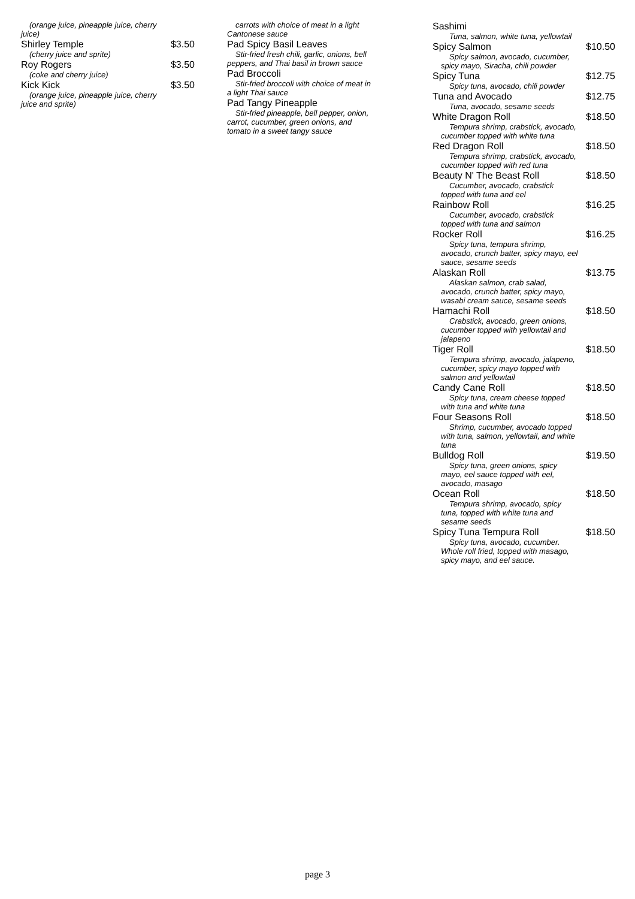(orange juice, pineapple juice, cherry juice)
Shirley Temple $3.50
(cherry juice and sprite)
Roy Rogers $3.50
(coke and cherry juice)
Kick Kick $3.50
(orange juice, pineapple juice, cherry juice and sprite)
carrots with choice of meat in a light Cantonese sauce
Pad Spicy Basil Leaves
Stir-fried fresh chili, garlic, onions, bell peppers, and Thai basil in brown sauce
Pad Broccoli
Stir-fried broccoli with choice of meat in a light Thai sauce
Pad Tangy Pineapple
Stir-fried pineapple, bell pepper, onion, carrot, cucumber, green onions, and tomato in a sweet tangy sauce
Sashimi
Tuna, salmon, white tuna, yellowtail
Spicy Salmon $10.50
Spicy salmon, avocado, cucumber, spicy mayo, Siracha, chili powder
Spicy Tuna $12.75
Spicy tuna, avocado, chili powder
Tuna and Avocado $12.75
Tuna, avocado, sesame seeds
White Dragon Roll $18.50
Tempura shrimp, crabstick, avocado, cucumber topped with white tuna
Red Dragon Roll $18.50
Tempura shrimp, crabstick, avocado, cucumber topped with red tuna
Beauty N' The Beast Roll $18.50
Cucumber, avocado, crabstick topped with tuna and eel
Rainbow Roll $16.25
Cucumber, avocado, crabstick topped with tuna and salmon
Rocker Roll $16.25
Spicy tuna, tempura shrimp, avocado, crunch batter, spicy mayo, eel sauce, sesame seeds
Alaskan Roll $13.75
Alaskan salmon, crab salad, avocado, crunch batter, spicy mayo, wasabi cream sauce, sesame seeds
Hamachi Roll $18.50
Crabstick, avocado, green onions, cucumber topped with yellowtail and jalapeno
Tiger Roll $18.50
Tempura shrimp, avocado, jalapeno, cucumber, spicy mayo topped with salmon and yellowtail
Candy Cane Roll $18.50
Spicy tuna, cream cheese topped with tuna and white tuna
Four Seasons Roll $18.50
Shrimp, cucumber, avocado topped with tuna, salmon, yellowtail, and white tuna
Bulldog Roll $19.50
Spicy tuna, green onions, spicy mayo, eel sauce topped with eel, avocado, masago
Ocean Roll $18.50
Tempura shrimp, avocado, spicy tuna, topped with white tuna and sesame seeds
Spicy Tuna Tempura Roll $18.50
Spicy tuna, avocado, cucumber. Whole roll fried, topped with masago, spicy mayo, and eel sauce.
page 3